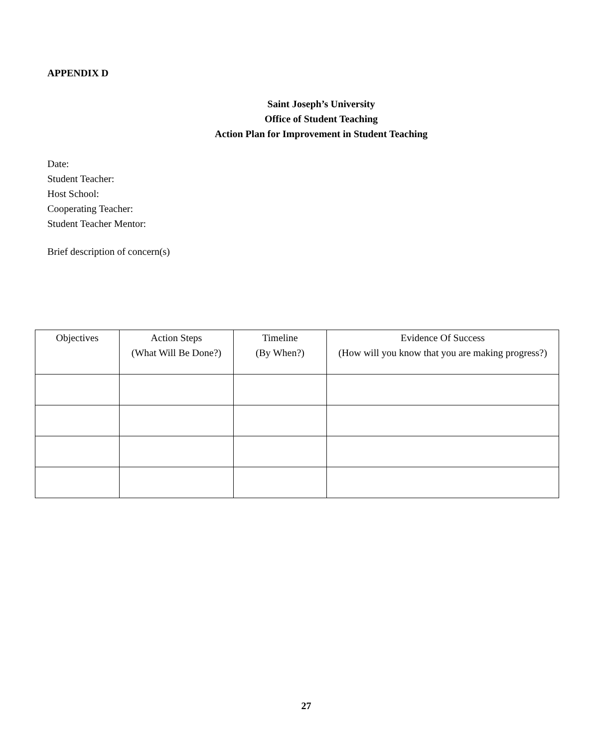APPENDIX D
Saint Joseph’s University
Office of Student Teaching
Action Plan for Improvement in Student Teaching
Date:
Student Teacher:
Host School:
Cooperating Teacher:
Student Teacher Mentor:
Brief description of concern(s)
| Objectives | Action Steps (What Will Be Done?) | Timeline (By When?) | Evidence Of Success (How will you know that you are making progress?) |
| --- | --- | --- | --- |
27